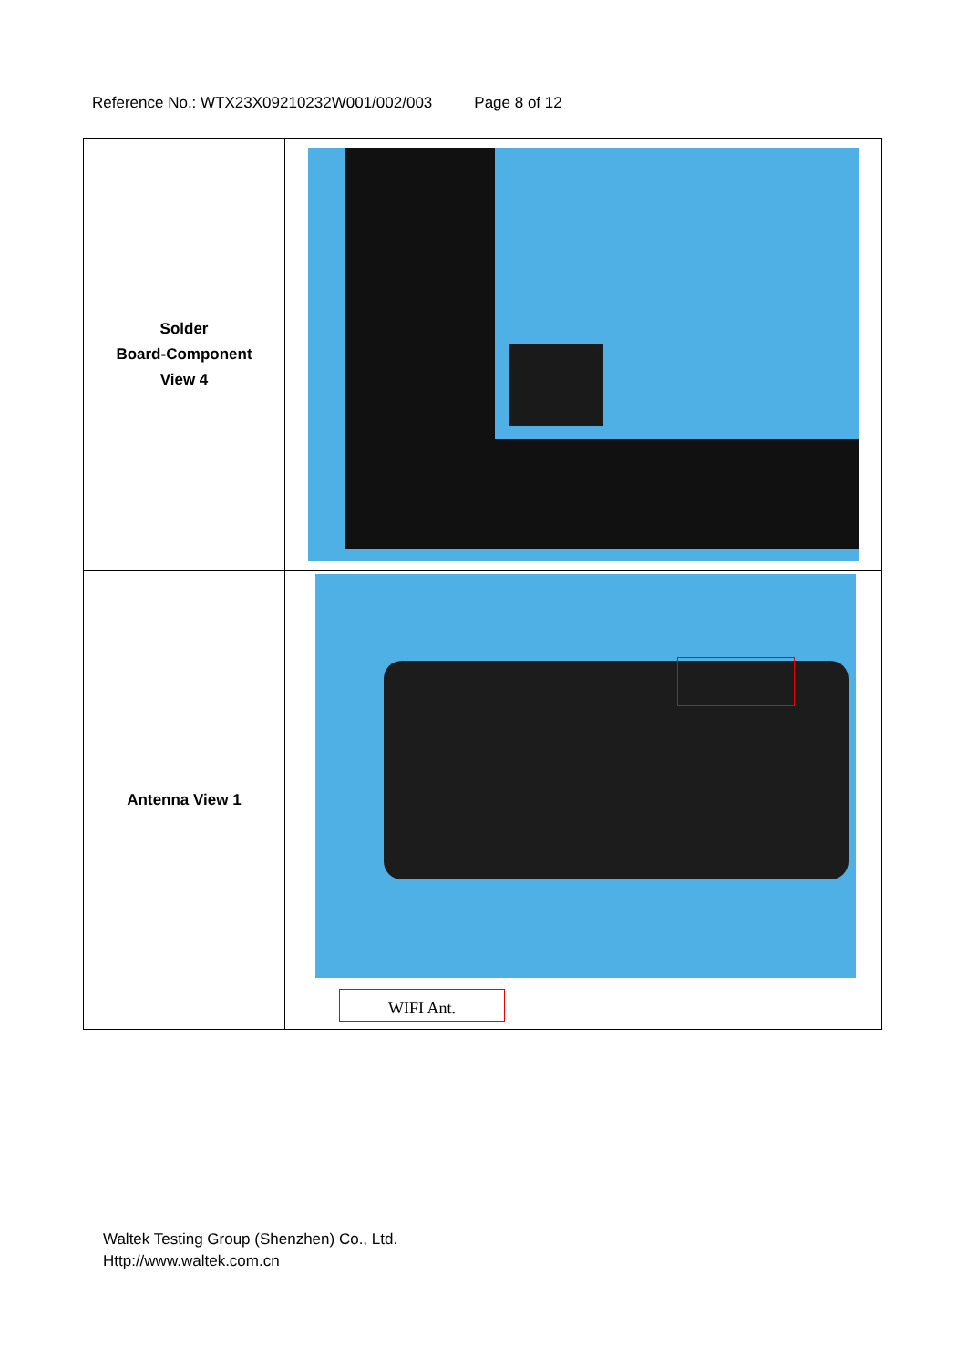Reference No.: WTX23X09210232W001/002/003 Page 8 of 12
| Solder Board-Component View 4 | |
| Antenna View 1 | WIFI Ant. |
Waltek Testing Group (Shenzhen) Co., Ltd.
Http://www.waltek.com.cn